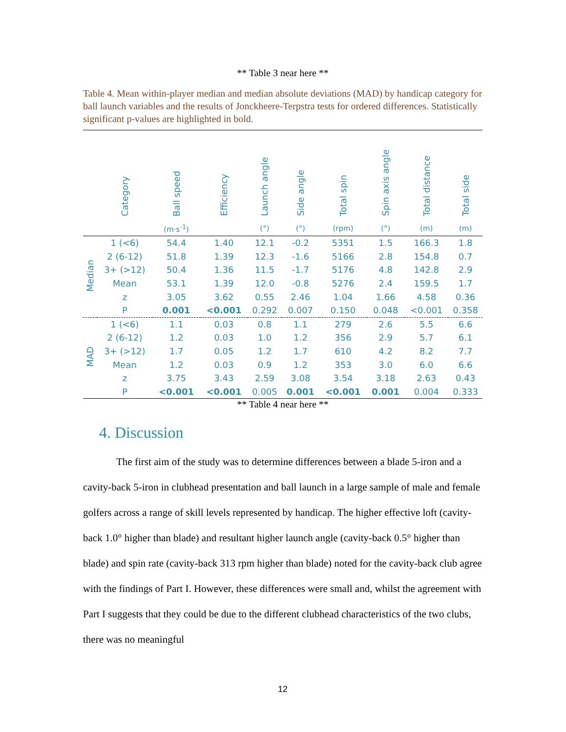** Table 3 near here **
Table 4. Mean within-player median and median absolute deviations (MAD) by handicap category for ball launch variables and the results of Jonckheere-Terpstra tests for ordered differences. Statistically significant p-values are highlighted in bold.
| | Category | Ball speed | Efficiency | Launch angle | Side angle | Total spin | Spin axis angle | Total distance | Total side |
| --- | --- | --- | --- | --- | --- | --- | --- | --- | --- |
| | | (m·s<sup>-1</sup>) | | (°) | (°) | (rpm) | (°) | (m) | (m) |
| Median | 1 (<6) | 54.4 | 1.40 | 12.1 | -0.2 | 5351 | 1.5 | 166.3 | 1.8 |
| | 2 (6-12) | 51.8 | 1.39 | 12.3 | -1.6 | 5166 | 2.8 | 154.8 | 0.7 |
| | 3+ (>12) | 50.4 | 1.36 | 11.5 | -1.7 | 5176 | 4.8 | 142.8 | 2.9 |
| | Mean | 53.1 | 1.39 | 12.0 | -0.8 | 5276 | 2.4 | 159.5 | 1.7 |
| | z | 3.05 | 3.62 | 0.55 | 2.46 | 1.04 | 1.66 | 4.58 | 0.36 |
| | P | 0.001 | <0.001 | 0.292 | 0.007 | 0.150 | 0.048 | <0.001 | 0.358 |
| MAD | 1 (<6) | 1.1 | 0.03 | 0.8 | 1.1 | 279 | 2.6 | 5.5 | 6.6 |
| | 2 (6-12) | 1.2 | 0.03 | 1.0 | 1.2 | 356 | 2.9 | 5.7 | 6.1 |
| | 3+ (>12) | 1.7 | 0.05 | 1.2 | 1.7 | 610 | 4.2 | 8.2 | 7.7 |
| | Mean | 1.2 | 0.03 | 0.9 | 1.2 | 353 | 3.0 | 6.0 | 6.6 |
| | z | 3.75 | 3.43 | 2.59 | 3.08 | 3.54 | 3.18 | 2.63 | 0.43 |
| | P | <0.001 | <0.001 | 0.005 | 0.001 | <0.001 | 0.001 | 0.004 | 0.333 |
** Table 4 near here **
4. Discussion
The first aim of the study was to determine differences between a blade 5-iron and a cavity-back 5-iron in clubhead presentation and ball launch in a large sample of male and female golfers across a range of skill levels represented by handicap. The higher effective loft (cavity-back 1.0° higher than blade) and resultant higher launch angle (cavity-back 0.5° higher than blade) and spin rate (cavity-back 313 rpm higher than blade) noted for the cavity-back club agree with the findings of Part I. However, these differences were small and, whilst the agreement with Part I suggests that they could be due to the different clubhead characteristics of the two clubs, there was no meaningful
12